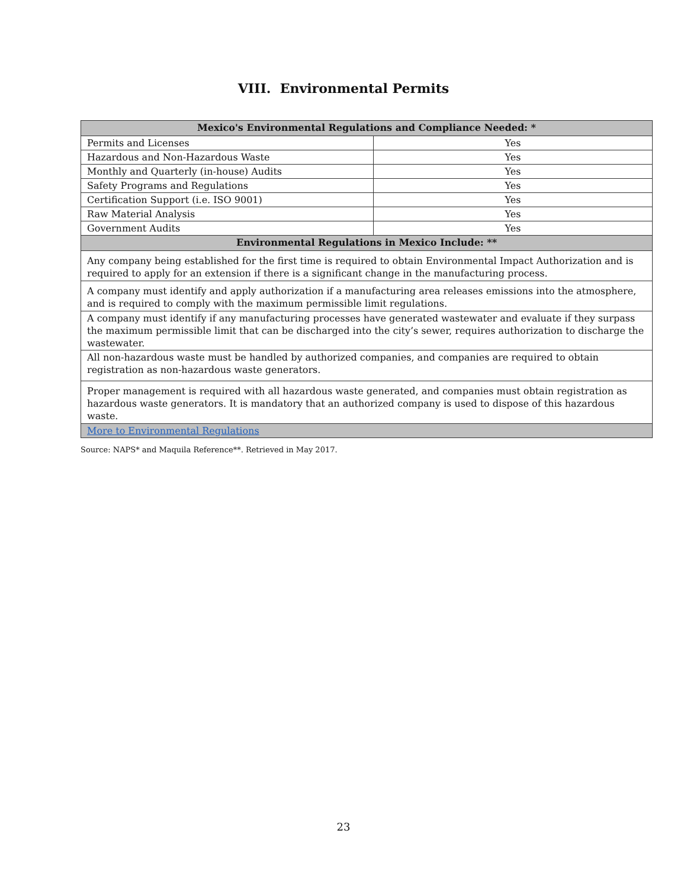VIII. Environmental Permits
| Mexico's Environmental Regulations and Compliance Needed: * | |
| --- | --- |
| Permits and Licenses | Yes |
| Hazardous and Non-Hazardous Waste | Yes |
| Monthly and Quarterly (in-house) Audits | Yes |
| Safety Programs and Regulations | Yes |
| Certification Support (i.e. ISO 9001) | Yes |
| Raw Material Analysis | Yes |
| Government Audits | Yes |
| Environmental Regulations in Mexico Include: ** | |
| Any company being established for the first time is required to obtain Environmental Impact Authorization and is required to apply for an extension if there is a significant change in the manufacturing process. | |
| A company must identify and apply authorization if a manufacturing area releases emissions into the atmosphere, and is required to comply with the maximum permissible limit regulations. | |
| A company must identify if any manufacturing processes have generated wastewater and evaluate if they surpass the maximum permissible limit that can be discharged into the city’s sewer, requires authorization to discharge the wastewater. | |
| All non-hazardous waste must be handled by authorized companies, and companies are required to obtain registration as non-hazardous waste generators. | |
| Proper management is required with all hazardous waste generated, and companies must obtain registration as hazardous waste generators. It is mandatory that an authorized company is used to dispose of this hazardous waste. | |
| More to Environmental Regulations | |
Source: NAPS* and Maquila Reference**. Retrieved in May 2017.
23